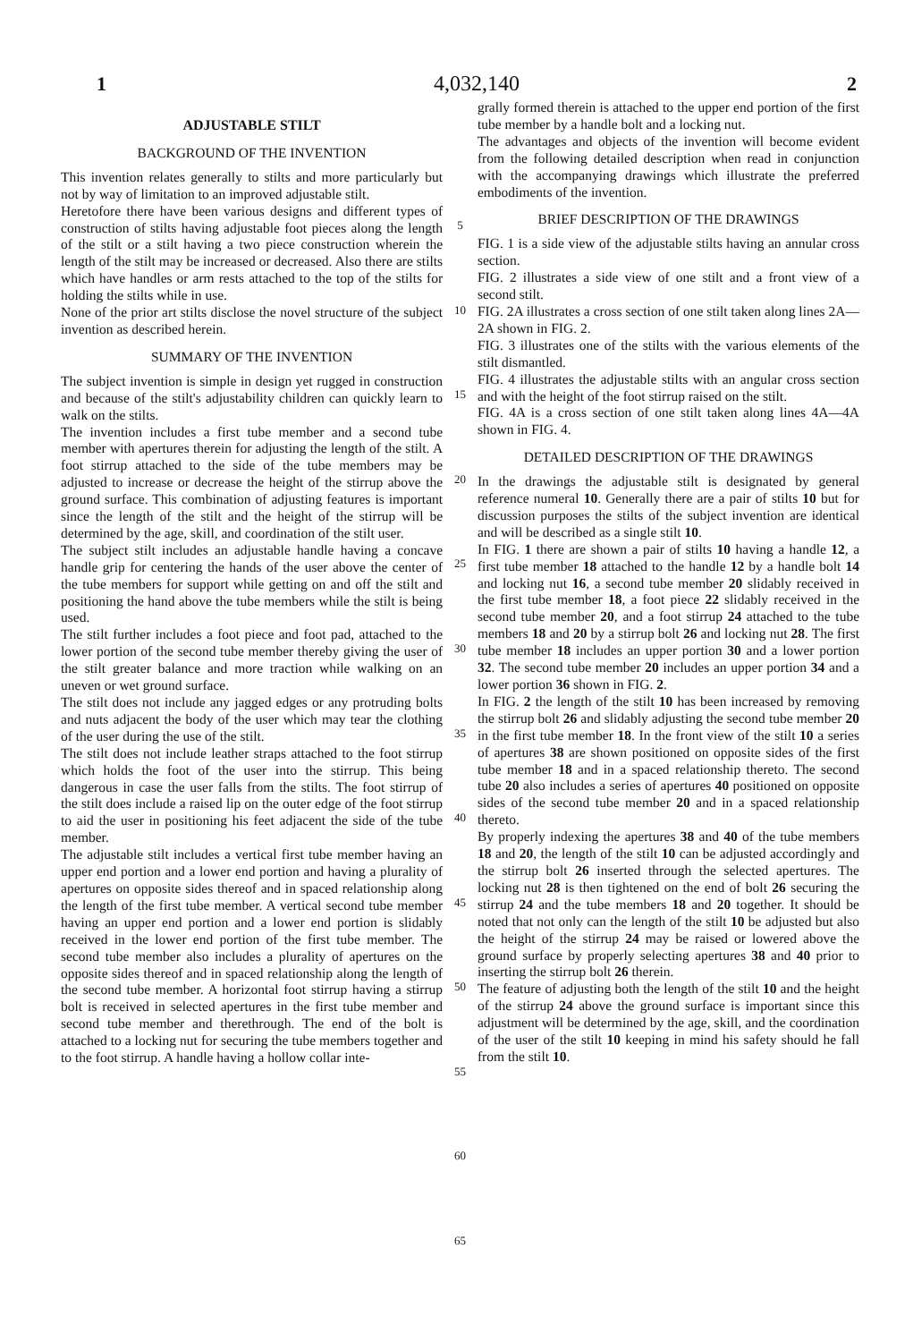1 4,032,140 2
ADJUSTABLE STILT
BACKGROUND OF THE INVENTION
This invention relates generally to stilts and more particularly but not by way of limitation to an improved adjustable stilt.
Heretofore there have been various designs and different types of construction of stilts having adjustable foot pieces along the length of the stilt or a stilt having a two piece construction wherein the length of the stilt may be increased or decreased. Also there are stilts which have handles or arm rests attached to the top of the stilts for holding the stilts while in use.
None of the prior art stilts disclose the novel structure of the subject invention as described herein.
SUMMARY OF THE INVENTION
The subject invention is simple in design yet rugged in construction and because of the stilt's adjustability children can quickly learn to walk on the stilts.
The invention includes a first tube member and a second tube member with apertures therein for adjusting the length of the stilt. A foot stirrup attached to the side of the tube members may be adjusted to increase or decrease the height of the stirrup above the ground surface. This combination of adjusting features is important since the length of the stilt and the height of the stirrup will be determined by the age, skill, and coordination of the stilt user.
The subject stilt includes an adjustable handle having a concave handle grip for centering the hands of the user above the center of the tube members for support while getting on and off the stilt and positioning the hand above the tube members while the stilt is being used.
The stilt further includes a foot piece and foot pad, attached to the lower portion of the second tube member thereby giving the user of the stilt greater balance and more traction while walking on an uneven or wet ground surface.
The stilt does not include any jagged edges or any protruding bolts and nuts adjacent the body of the user which may tear the clothing of the user during the use of the stilt.
The stilt does not include leather straps attached to the foot stirrup which holds the foot of the user into the stirrup. This being dangerous in case the user falls from the stilts. The foot stirrup of the stilt does include a raised lip on the outer edge of the foot stirrup to aid the user in positioning his feet adjacent the side of the tube member.
The adjustable stilt includes a vertical first tube member having an upper end portion and a lower end portion and having a plurality of apertures on opposite sides thereof and in spaced relationship along the length of the first tube member. A vertical second tube member having an upper end portion and a lower end portion is slidably received in the lower end portion of the first tube member. The second tube member also includes a plurality of apertures on the opposite sides thereof and in spaced relationship along the length of the second tube member. A horizontal foot stirrup having a stirrup bolt is received in selected apertures in the first tube member and second tube member and therethrough. The end of the bolt is attached to a locking nut for securing the tube members together and to the foot stirrup. A handle having a hollow collar inte-
5
10
15
20
25
30
35
40
45
50
55
60
65
grally formed therein is attached to the upper end portion of the first tube member by a handle bolt and a locking nut.
The advantages and objects of the invention will become evident from the following detailed description when read in conjunction with the accompanying drawings which illustrate the preferred embodiments of the invention.
BRIEF DESCRIPTION OF THE DRAWINGS
FIG. 1 is a side view of the adjustable stilts having an annular cross section.
FIG. 2 illustrates a side view of one stilt and a front view of a second stilt.
FIG. 2A illustrates a cross section of one stilt taken along lines 2A—2A shown in FIG. 2.
FIG. 3 illustrates one of the stilts with the various elements of the stilt dismantled.
FIG. 4 illustrates the adjustable stilts with an angular cross section and with the height of the foot stirrup raised on the stilt.
FIG. 4A is a cross section of one stilt taken along lines 4A—4A shown in FIG. 4.
DETAILED DESCRIPTION OF THE DRAWINGS
In the drawings the adjustable stilt is designated by general reference numeral 10. Generally there are a pair of stilts 10 but for discussion purposes the stilts of the subject invention are identical and will be described as a single stilt 10.
In FIG. 1 there are shown a pair of stilts 10 having a handle 12, a first tube member 18 attached to the handle 12 by a handle bolt 14 and locking nut 16, a second tube member 20 slidably received in the first tube member 18, a foot piece 22 slidably received in the second tube member 20, and a foot stirrup 24 attached to the tube members 18 and 20 by a stirrup bolt 26 and locking nut 28. The first tube member 18 includes an upper portion 30 and a lower portion 32. The second tube member 20 includes an upper portion 34 and a lower portion 36 shown in FIG. 2.
In FIG. 2 the length of the stilt 10 has been increased by removing the stirrup bolt 26 and slidably adjusting the second tube member 20 in the first tube member 18. In the front view of the stilt 10 a series of apertures 38 are shown positioned on opposite sides of the first tube member 18 and in a spaced relationship thereto. The second tube 20 also includes a series of apertures 40 positioned on opposite sides of the second tube member 20 and in a spaced relationship thereto.
By properly indexing the apertures 38 and 40 of the tube members 18 and 20, the length of the stilt 10 can be adjusted accordingly and the stirrup bolt 26 inserted through the selected apertures. The locking nut 28 is then tightened on the end of bolt 26 securing the stirrup 24 and the tube members 18 and 20 together. It should be noted that not only can the length of the stilt 10 be adjusted but also the height of the stirrup 24 may be raised or lowered above the ground surface by properly selecting apertures 38 and 40 prior to inserting the stirrup bolt 26 therein.
The feature of adjusting both the length of the stilt 10 and the height of the stirrup 24 above the ground surface is important since this adjustment will be determined by the age, skill, and the coordination of the user of the stilt 10 keeping in mind his safety should he fall from the stilt 10.